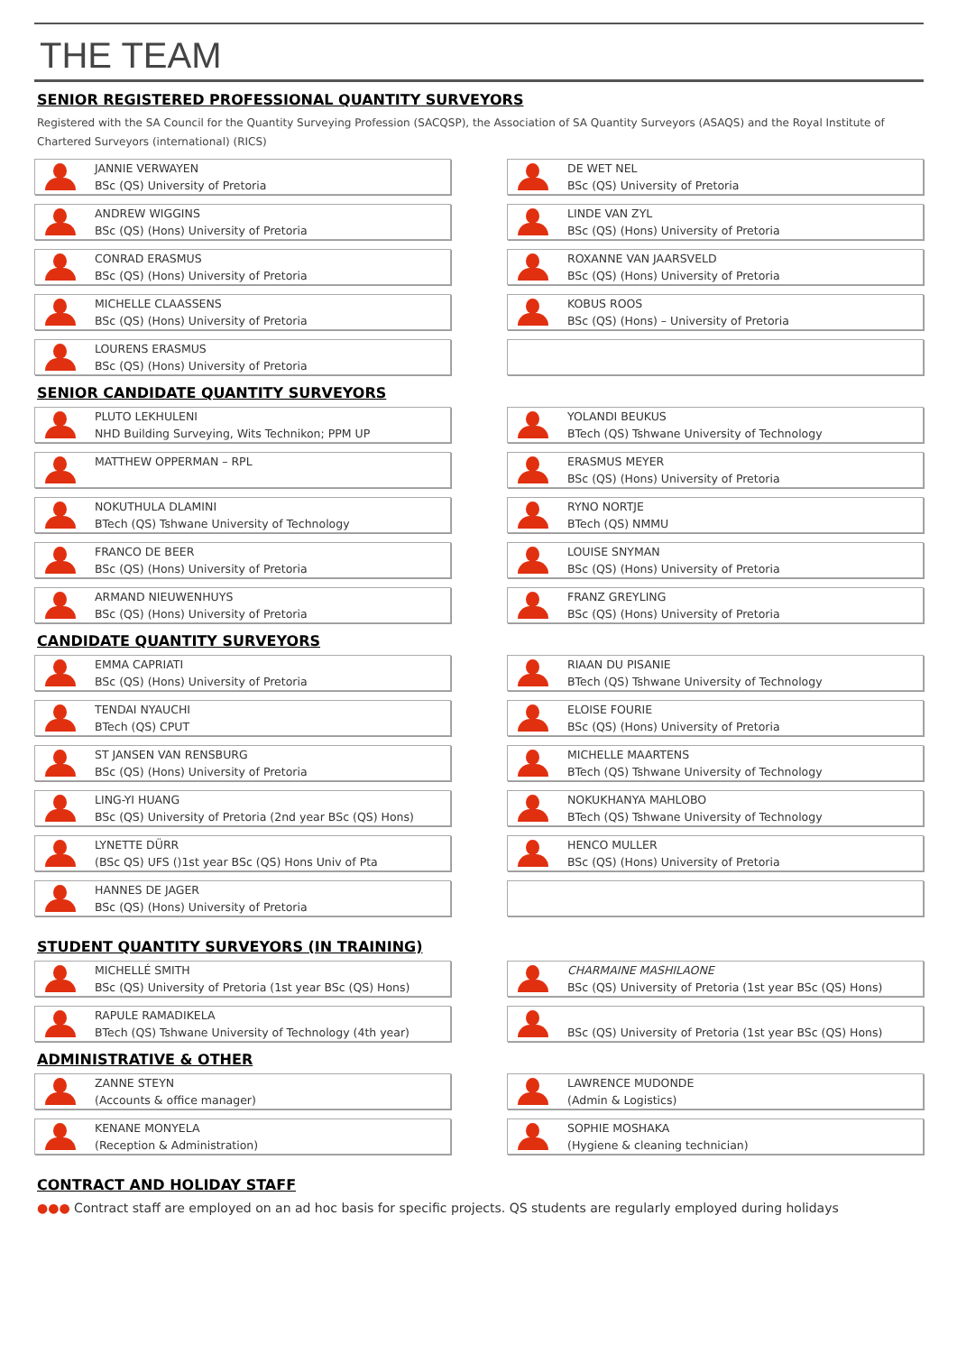THE TEAM
SENIOR REGISTERED PROFESSIONAL QUANTITY SURVEYORS
Registered with the SA Council for the Quantity Surveying Profession (SACQSP), the Association of SA Quantity Surveyors (ASAQS) and the Royal Institute of Chartered Surveyors (international) (RICS)
JANNIE VERWAYEN
BSc (QS) University of Pretoria
DE WET NEL
BSc (QS) University of Pretoria
ANDREW WIGGINS
BSc (QS) (Hons) University of Pretoria
LINDE VAN ZYL
BSc (QS) (Hons) University of Pretoria
CONRAD ERASMUS
BSc (QS) (Hons) University of Pretoria
ROXANNE VAN JAARSVELD
BSc (QS) (Hons) University of Pretoria
MICHELLE CLAASSENS
BSc (QS) (Hons) University of Pretoria
KOBUS ROOS
BSc (QS) (Hons) – University of Pretoria
LOURENS ERASMUS
BSc (QS) (Hons) University of Pretoria
SENIOR CANDIDATE QUANTITY SURVEYORS
PLUTO LEKHULENI
NHD Building Surveying, Wits Technikon; PPM UP
YOLANDI BEUKUS
BTech (QS) Tshwane University of Technology
MATTHEW OPPERMAN – RPL
ERASMUS MEYER
BSc (QS) (Hons) University of Pretoria
NOKUTHULA DLAMINI
BTech (QS) Tshwane University of Technology
RYNO NORTJE
BTech (QS) NMMU
FRANCO DE BEER
BSc (QS) (Hons) University of Pretoria
LOUISE SNYMAN
BSc (QS) (Hons) University of Pretoria
ARMAND NIEUWENHUYS
BSc (QS) (Hons) University of Pretoria
FRANZ GREYLING
BSc (QS) (Hons) University of Pretoria
CANDIDATE QUANTITY SURVEYORS
EMMA CAPRIATI
BSc (QS) (Hons) University of Pretoria
RIAAN DU PISANIE
BTech (QS) Tshwane University of Technology
TENDAI NYAUCHI
BTech (QS) CPUT
ELOISE FOURIE
BSc (QS) (Hons) University of Pretoria
ST JANSEN VAN RENSBURG
BSc (QS) (Hons) University of Pretoria
MICHELLE MAARTENS
BTech (QS) Tshwane University of Technology
LING-YI HUANG
BSc (QS) University of Pretoria (2nd year BSc (QS) Hons)
NOKUKHANYA MAHLOBO
BTech (QS) Tshwane University of Technology
LYNETTE DÜRR
(BSc QS) UFS ()1st year BSc (QS) Hons Univ of Pta
HENCO MULLER
BSc (QS) (Hons) University of Pretoria
HANNES DE JAGER
BSc (QS) (Hons) University of Pretoria
STUDENT QUANTITY SURVEYORS (IN TRAINING)
MICHELLÉ SMITH
BSc (QS) University of Pretoria (1st year BSc (QS) Hons)
CHARMAINE MASHILAONE
BSc (QS) University of Pretoria (1st year BSc (QS) Hons)
RAPULE RAMADIKELA
BTech (QS) Tshwane University of Technology (4th year)
BSc (QS) University of Pretoria (1st year BSc (QS) Hons)
ADMINISTRATIVE & OTHER
ZANNE STEYN
(Accounts & office manager)
LAWRENCE MUDONDE
(Admin & Logistics)
KENANE MONYELA
(Reception & Administration)
SOPHIE MOSHAKA
(Hygiene & cleaning technician)
CONTRACT AND HOLIDAY STAFF
●●● Contract staff are employed on an ad hoc basis for specific projects. QS students are regularly employed during holidays